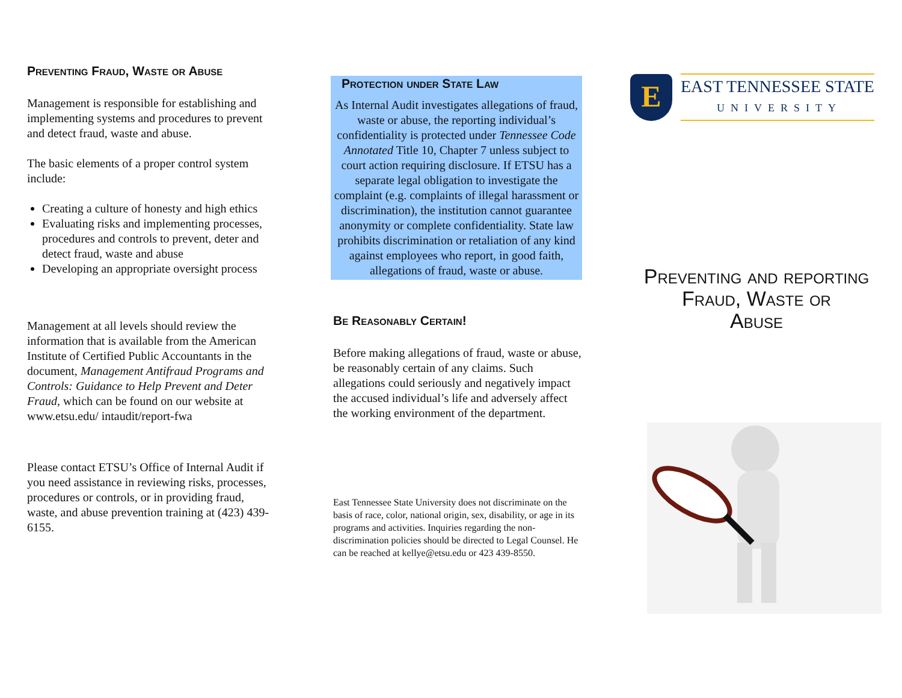Preventing Fraud, Waste or Abuse
Management is responsible for establishing and implementing systems and procedures to prevent and detect fraud, waste and abuse.
The basic elements of a proper control system include:
Creating a culture of honesty and high ethics
Evaluating risks and implementing processes, procedures and controls to prevent, deter and detect fraud, waste and abuse
Developing an appropriate oversight process
Management at all levels should review the information that is available from the American Institute of Certified Public Accountants in the document, Management Antifraud Programs and Controls: Guidance to Help Prevent and Deter Fraud, which can be found on our website at www.etsu.edu/ intaudit/report-fwa
Please contact ETSU’s Office of Internal Audit if you need assistance in reviewing risks, processes, procedures or controls, or in providing fraud, waste, and abuse prevention training at (423) 439-6155.
Protection under State Law
As Internal Audit investigates allegations of fraud, waste or abuse, the reporting individual’s confidentiality is protected under Tennessee Code Annotated Title 10, Chapter 7 unless subject to court action requiring disclosure. If ETSU has a separate legal obligation to investigate the complaint (e.g. complaints of illegal harassment or discrimination), the institution cannot guarantee anonymity or complete confidentiality. State law prohibits discrimination or retaliation of any kind against employees who report, in good faith, allegations of fraud, waste or abuse.
Be Reasonably Certain!
Before making allegations of fraud, waste or abuse, be reasonably certain of any claims. Such allegations could seriously and negatively impact the accused individual’s life and adversely affect the working environment of the department.
East Tennessee State University does not discriminate on the basis of race, color, national origin, sex, disability, or age in its programs and activities. Inquiries regarding the non-discrimination policies should be directed to Legal Counsel. He can be reached at kellye@etsu.edu or 423 439-8550.
E
EAST TENNESSEE STATE
UNIVERSITY
Preventing and reporting
Fraud, Waste or
Abuse